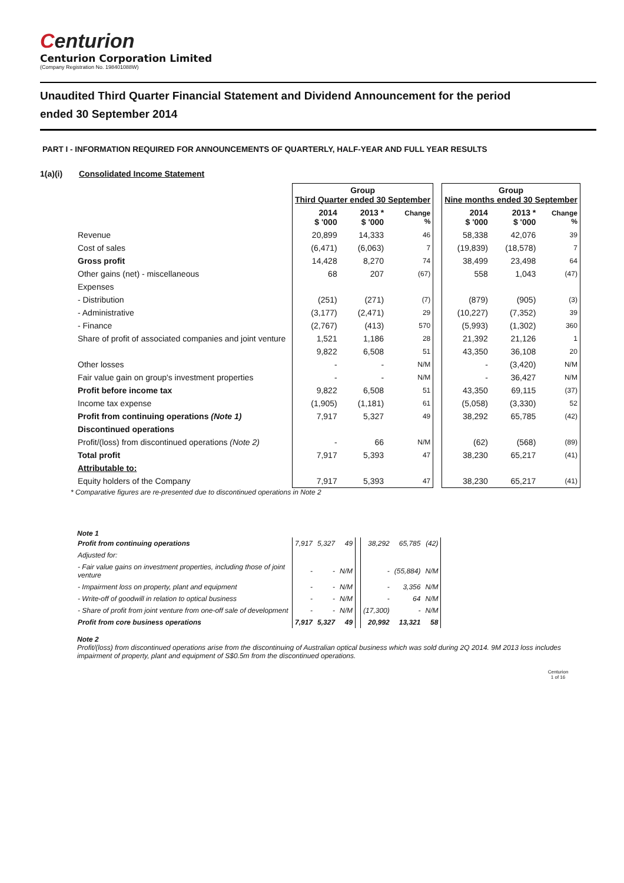Centurion
Centurion Corporation Limited
(Company Registration No. 198401088W)
Unaudited Third Quarter Financial Statement and Dividend Announcement for the period
ended 30 September 2014
PART I - INFORMATION REQUIRED FOR ANNOUNCEMENTS OF QUARTERLY, HALF-YEAR AND FULL YEAR RESULTS
1(a)(i) Consolidated Income Statement
| | Group Third Quarter ended 30 September | | | | Group Nine months ended 30 September | | |
| | 2014 $ '000 | 2013 * $ '000 | Change % | | 2014 $ '000 | 2013 * $ '000 | Change % |
| Revenue | 20,899 | 14,333 | 46 | | 58,338 | 42,076 | 39 |
| Cost of sales | (6,471) | (6,063) | 7 | | (19,839) | (18,578) | 7 |
| Gross profit | 14,428 | 8,270 | 74 | | 38,499 | 23,498 | 64 |
| Other gains (net) - miscellaneous | 68 | 207 | (67) | | 558 | 1,043 | (47) |
| Expenses | | | | | | | |
| - Distribution | (251) | (271) | (7) | | (879) | (905) | (3) |
| - Administrative | (3,177) | (2,471) | 29 | | (10,227) | (7,352) | 39 |
| - Finance | (2,767) | (413) | 570 | | (5,993) | (1,302) | 360 |
| Share of profit of associated companies and joint venture | 1,521 | 1,186 | 28 | | 21,392 | 21,126 | 1 |
| | 9,822 | 6,508 | 51 | | 43,350 | 36,108 | 20 |
| Other losses | - | - | N/M | | - | (3,420) | N/M |
| Fair value gain on group's investment properties | - | - | N/M | | - | 36,427 | N/M |
| Profit before income tax | 9,822 | 6,508 | 51 | | 43,350 | 69,115 | (37) |
| Income tax expense | (1,905) | (1,181) | 61 | | (5,058) | (3,330) | 52 |
| Profit from continuing operations (Note 1) | 7,917 | 5,327 | 49 | | 38,292 | 65,785 | (42) |
| Discontinued operations | | | | | | | |
| Profit/(loss) from discontinued operations (Note 2) | - | 66 | N/M | | (62) | (568) | (89) |
| Total profit | 7,917 | 5,393 | 47 | | 38,230 | 65,217 | (41) |
| Attributable to: | | | | | | | |
| Equity holders of the Company | 7,917 | 5,393 | 47 | | 38,230 | 65,217 | (41) |
* Comparative figures are re-presented due to discontinued operations in Note 2
Note 1
| Profit from continuing operations | 7,917 | 5,327 | 49 | | 38,292 | 65,785 | (42) |
| Adjusted for: | | | | | | | |
| - Fair value gains on investment properties, including those of joint venture | - | - | N/M | | - | (55,884) | N/M |
| - Impairment loss on property, plant and equipment | - | - | N/M | | - | 3,356 | N/M |
| - Write-off of goodwill in relation to optical business | - | - | N/M | | - | 64 | N/M |
| - Share of profit from joint venture from one-off sale of development | - | - | N/M | | (17,300) | - | N/M |
| Profit from core business operations | 7,917 | 5,327 | 49 | | 20,992 | 13,321 | 58 |
Note 2
Profit/(loss) from discontinued operations arise from the discontinuing of Australian optical business which was sold during 2Q 2014. 9M 2013 loss includes impairment of property, plant and equipment of S$0.5m from the discontinued operations.
Centurion
1 of 16